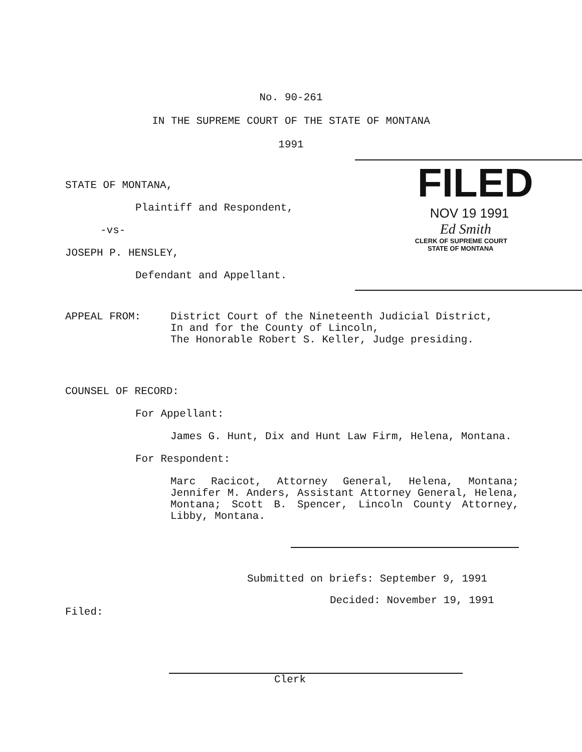No. 90-261
IN THE SUPREME COURT OF THE STATE OF MONTANA
1991
STATE OF MONTANA,
Plaintiff and Respondent,
-vs-
JOSEPH P. HENSLEY,
Defendant and Appellant.
FILED
NOV 19 1991
Ed Smith
CLERK OF SUPREME COURT
STATE OF MONTANA
APPEAL FROM: District Court of the Nineteenth Judicial District,
In and for the County of Lincoln,
The Honorable Robert S. Keller, Judge presiding.
COUNSEL OF RECORD:
For Appellant:
James G. Hunt, Dix and Hunt Law Firm, Helena, Montana.
For Respondent:
Marc Racicot, Attorney General, Helena, Montana; Jennifer M. Anders, Assistant Attorney General, Helena, Montana; Scott B. Spencer, Lincoln County Attorney, Libby, Montana.
Submitted on briefs: September 9, 1991
Decided: November 19, 1991
Filed:
Clerk